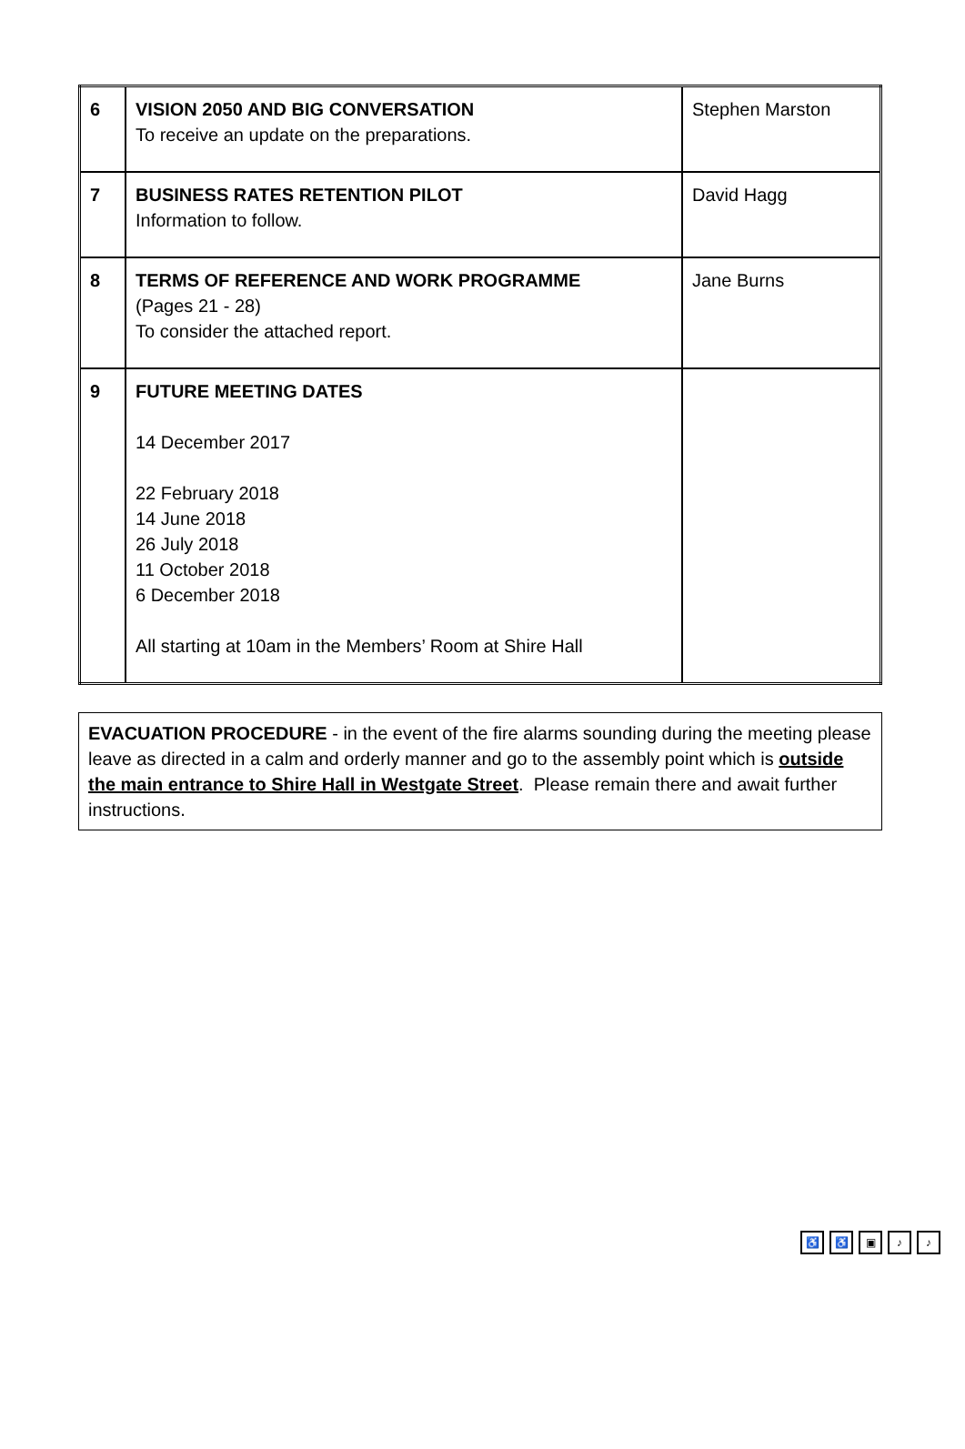| 6 | VISION 2050 AND BIG CONVERSATION To receive an update on the preparations. | Stephen Marston |
| 7 | BUSINESS RATES RETENTION PILOT Information to follow. | David Hagg |
| 8 | TERMS OF REFERENCE AND WORK PROGRAMME (Pages 21 - 28) To consider the attached report. | Jane Burns |
| 9 | FUTURE MEETING DATES 14 December 2017 22 February 2018 14 June 2018 26 July 2018 11 October 2018 6 December 2018 All starting at 10am in the Members’ Room at Shire Hall | |
EVACUATION PROCEDURE - in the event of the fire alarms sounding during the meeting please leave as directed in a calm and orderly manner and go to the assembly point which is outside the main entrance to Shire Hall in Westgate Street. Please remain there and await further instructions.
♿ ♿ ▣ ♪ ♪